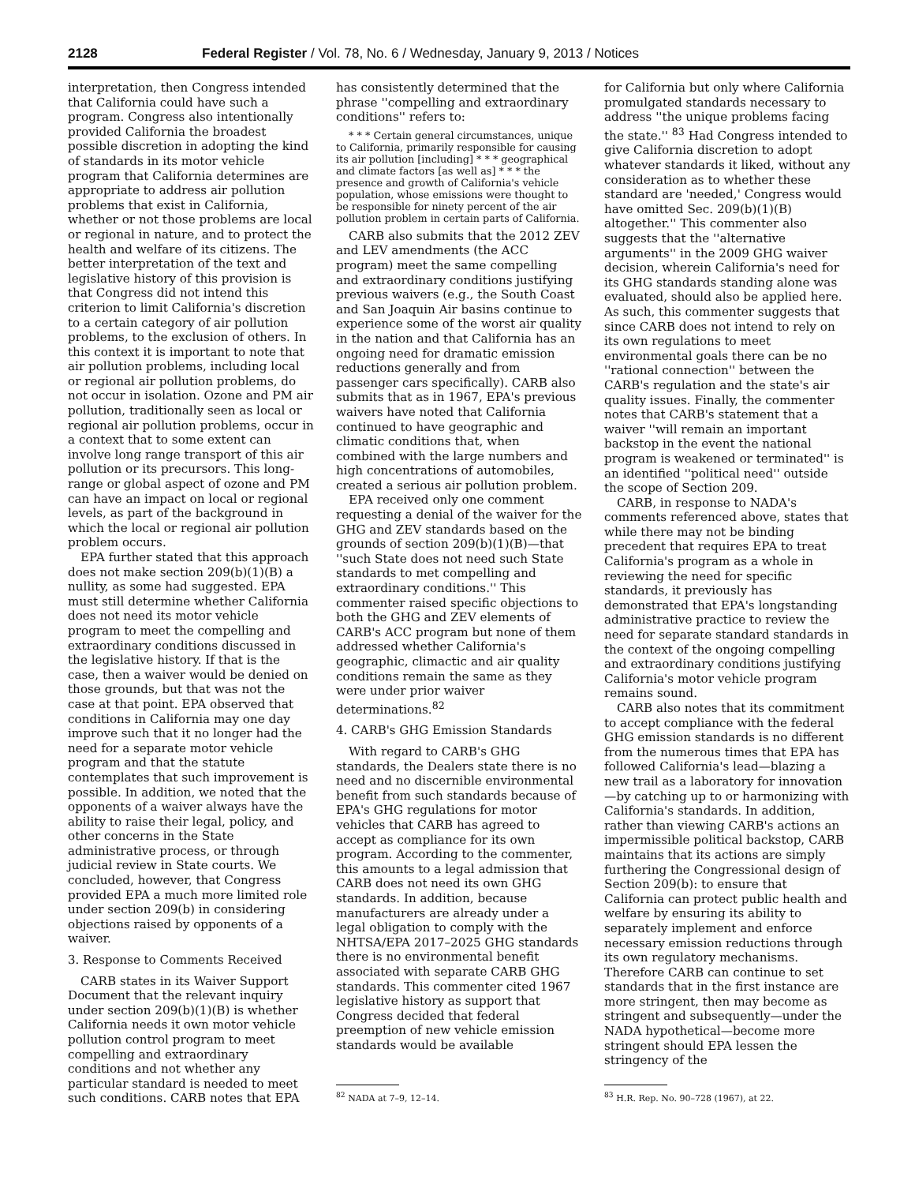2128 Federal Register / Vol. 78, No. 6 / Wednesday, January 9, 2013 / Notices
interpretation, then Congress intended that California could have such a program. Congress also intentionally provided California the broadest possible discretion in adopting the kind of standards in its motor vehicle program that California determines are appropriate to address air pollution problems that exist in California, whether or not those problems are local or regional in nature, and to protect the health and welfare of its citizens. The better interpretation of the text and legislative history of this provision is that Congress did not intend this criterion to limit California's discretion to a certain category of air pollution problems, to the exclusion of others. In this context it is important to note that air pollution problems, including local or regional air pollution problems, do not occur in isolation. Ozone and PM air pollution, traditionally seen as local or regional air pollution problems, occur in a context that to some extent can involve long range transport of this air pollution or its precursors. This long-range or global aspect of ozone and PM can have an impact on local or regional levels, as part of the background in which the local or regional air pollution problem occurs.
EPA further stated that this approach does not make section 209(b)(1)(B) a nullity, as some had suggested. EPA must still determine whether California does not need its motor vehicle program to meet the compelling and extraordinary conditions discussed in the legislative history. If that is the case, then a waiver would be denied on those grounds, but that was not the case at that point. EPA observed that conditions in California may one day improve such that it no longer had the need for a separate motor vehicle program and that the statute contemplates that such improvement is possible. In addition, we noted that the opponents of a waiver always have the ability to raise their legal, policy, and other concerns in the State administrative process, or through judicial review in State courts. We concluded, however, that Congress provided EPA a much more limited role under section 209(b) in considering objections raised by opponents of a waiver.
3. Response to Comments Received
CARB states in its Waiver Support Document that the relevant inquiry under section 209(b)(1)(B) is whether California needs it own motor vehicle pollution control program to meet compelling and extraordinary conditions and not whether any particular standard is needed to meet such conditions. CARB notes that EPA
has consistently determined that the phrase ''compelling and extraordinary conditions'' refers to:
* * * Certain general circumstances, unique to California, primarily responsible for causing its air pollution [including] * * * geographical and climate factors [as well as] * * * the presence and growth of California's vehicle population, whose emissions were thought to be responsible for ninety percent of the air pollution problem in certain parts of California.
CARB also submits that the 2012 ZEV and LEV amendments (the ACC program) meet the same compelling and extraordinary conditions justifying previous waivers (e.g., the South Coast and San Joaquin Air basins continue to experience some of the worst air quality in the nation and that California has an ongoing need for dramatic emission reductions generally and from passenger cars specifically). CARB also submits that as in 1967, EPA's previous waivers have noted that California continued to have geographic and climatic conditions that, when combined with the large numbers and high concentrations of automobiles, created a serious air pollution problem.
EPA received only one comment requesting a denial of the waiver for the GHG and ZEV standards based on the grounds of section 209(b)(1)(B)—that ''such State does not need such State standards to met compelling and extraordinary conditions.'' This commenter raised specific objections to both the GHG and ZEV elements of CARB's ACC program but none of them addressed whether California's geographic, climactic and air quality conditions remain the same as they were under prior waiver determinations.<sup>82</sup>
4. CARB's GHG Emission Standards
With regard to CARB's GHG standards, the Dealers state there is no need and no discernible environmental benefit from such standards because of EPA's GHG regulations for motor vehicles that CARB has agreed to accept as compliance for its own program. According to the commenter, this amounts to a legal admission that CARB does not need its own GHG standards. In addition, because manufacturers are already under a legal obligation to comply with the NHTSA/EPA 2017–2025 GHG standards there is no environmental benefit associated with separate CARB GHG standards. This commenter cited 1967 legislative history as support that Congress decided that federal preemption of new vehicle emission standards would be available
<sup>82</sup> NADA at 7–9, 12–14.
for California but only where California promulgated standards necessary to address ''the unique problems facing the state.'' <sup>83</sup> Had Congress intended to give California discretion to adopt whatever standards it liked, without any consideration as to whether these standard are 'needed,' Congress would have omitted Sec. 209(b)(1)(B) altogether.'' This commenter also suggests that the ''alternative arguments'' in the 2009 GHG waiver decision, wherein California's need for its GHG standards standing alone was evaluated, should also be applied here. As such, this commenter suggests that since CARB does not intend to rely on its own regulations to meet environmental goals there can be no ''rational connection'' between the CARB's regulation and the state's air quality issues. Finally, the commenter notes that CARB's statement that a waiver ''will remain an important backstop in the event the national program is weakened or terminated'' is an identified ''political need'' outside the scope of Section 209.
CARB, in response to NADA's comments referenced above, states that while there may not be binding precedent that requires EPA to treat California's program as a whole in reviewing the need for specific standards, it previously has demonstrated that EPA's longstanding administrative practice to review the need for separate standard standards in the context of the ongoing compelling and extraordinary conditions justifying California's motor vehicle program remains sound.
CARB also notes that its commitment to accept compliance with the federal GHG emission standards is no different from the numerous times that EPA has followed California's lead—blazing a new trail as a laboratory for innovation—by catching up to or harmonizing with California's standards. In addition, rather than viewing CARB's actions an impermissible political backstop, CARB maintains that its actions are simply furthering the Congressional design of Section 209(b): to ensure that California can protect public health and welfare by ensuring its ability to separately implement and enforce necessary emission reductions through its own regulatory mechanisms. Therefore CARB can continue to set standards that in the first instance are more stringent, then may become as stringent and subsequently—under the NADA hypothetical—become more stringent should EPA lessen the stringency of the
<sup>83</sup> H.R. Rep. No. 90–728 (1967), at 22.